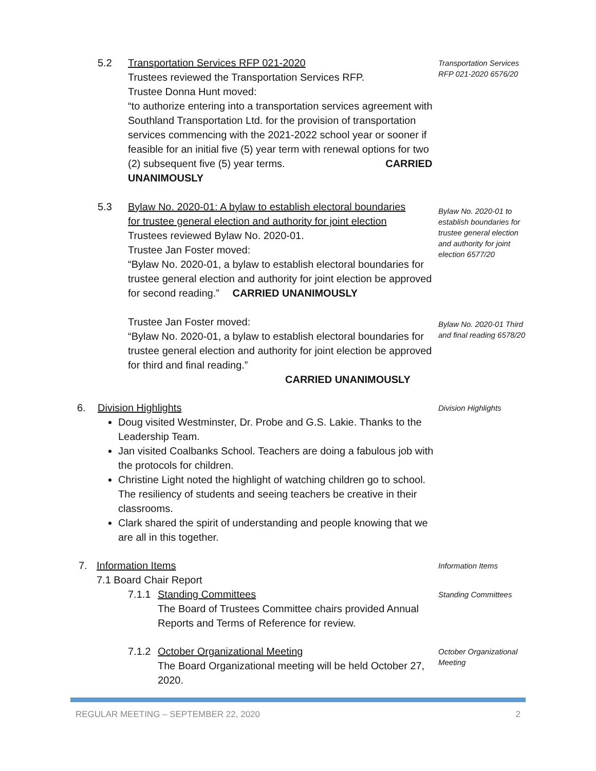5.2 Transportation Services RFP 021-2020
Trustees reviewed the Transportation Services RFP.
Trustee Donna Hunt moved:
“to authorize entering into a transportation services agreement with Southland Transportation Ltd. for the provision of transportation services commencing with the 2021-2022 school year or sooner if feasible for an initial five (5) year term with renewal options for two (2) subsequent five (5) year terms. CARRIED UNANIMOUSLY
Transportation Services RFP 021-2020 6576/20
5.3 Bylaw No. 2020-01: A bylaw to establish electoral boundaries
for trustee general election and authority for joint election
Trustees reviewed Bylaw No. 2020-01.
Trustee Jan Foster moved:
“Bylaw No. 2020-01, a bylaw to establish electoral boundaries for trustee general election and authority for joint election be approved for second reading.” CARRIED UNANIMOUSLY
Bylaw No. 2020-01 to establish boundaries for trustee general election and authority for joint election 6577/20
Trustee Jan Foster moved:
“Bylaw No. 2020-01, a bylaw to establish electoral boundaries for trustee general election and authority for joint election be approved for third and final reading.”
CARRIED UNANIMOUSLY
Bylaw No. 2020-01 Third and final reading 6578/20
6. Division Highlights
Doug visited Westminster, Dr. Probe and G.S. Lakie. Thanks to the Leadership Team.
Jan visited Coalbanks School. Teachers are doing a fabulous job with the protocols for children.
Christine Light noted the highlight of watching children go to school. The resiliency of students and seeing teachers be creative in their classrooms.
Clark shared the spirit of understanding and people knowing that we are all in this together.
Division Highlights
7. Information Items
7.1 Board Chair Report
Information Items
7.1.1 Standing Committees
The Board of Trustees Committee chairs provided Annual Reports and Terms of Reference for review.
Standing Committees
7.1.2 October Organizational Meeting
The Board Organizational meeting will be held October 27, 2020.
October Organizational Meeting
REGULAR MEETING – SEPTEMBER 22, 2020 2